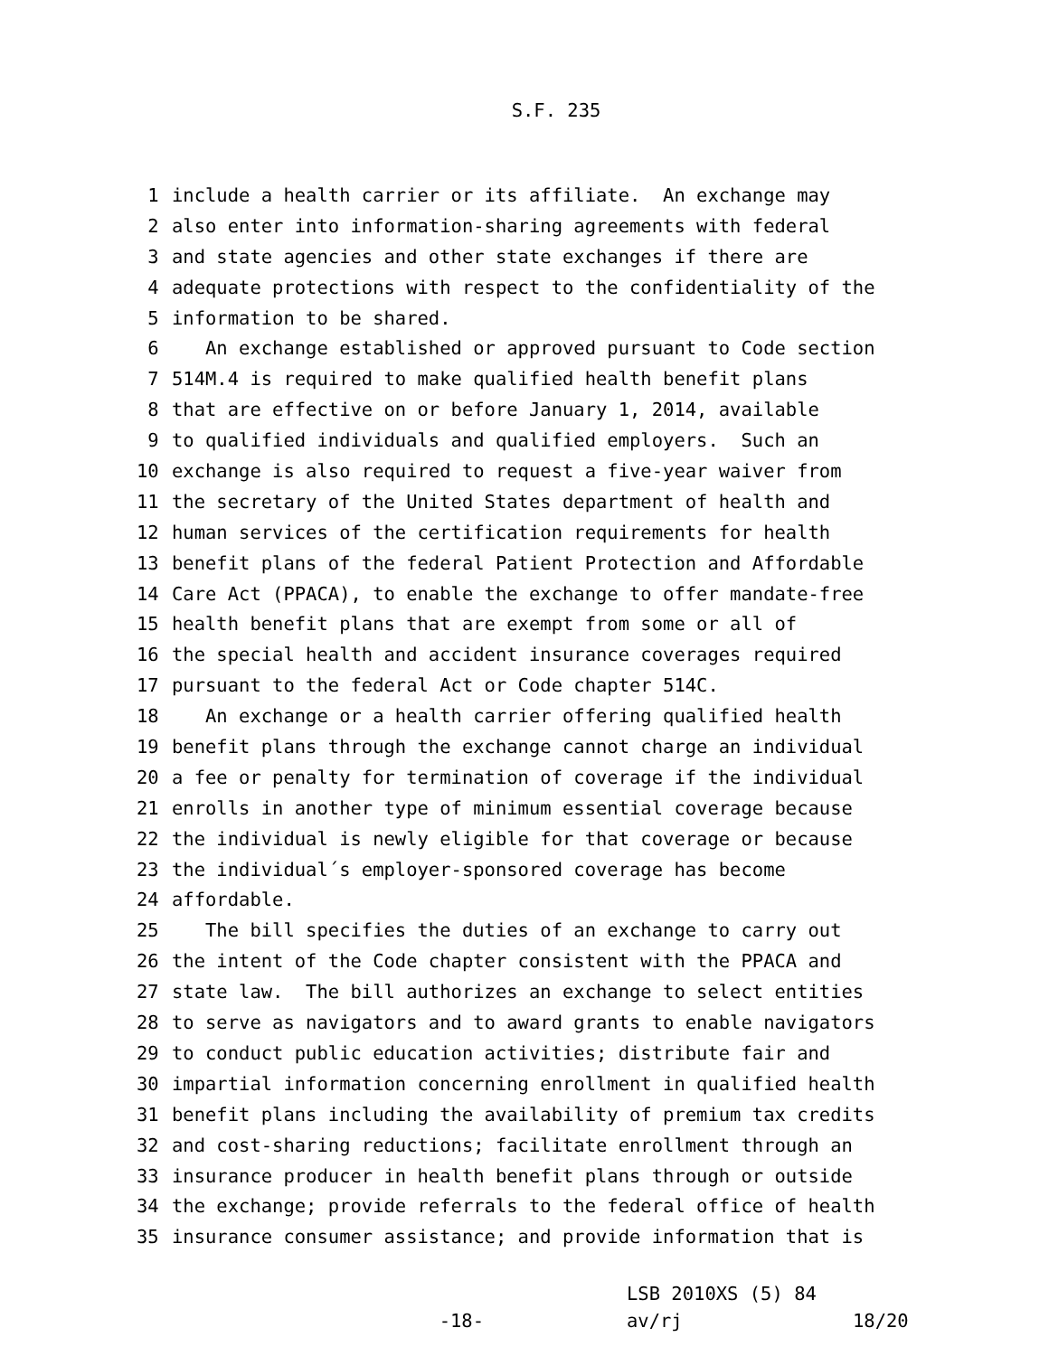S.F. 235
1 include a health carrier or its affiliate. An exchange may
2 also enter into information-sharing agreements with federal
3 and state agencies and other state exchanges if there are
4 adequate protections with respect to the confidentiality of the
5 information to be shared.
6 An exchange established or approved pursuant to Code section
7 514M.4 is required to make qualified health benefit plans
8 that are effective on or before January 1, 2014, available
9 to qualified individuals and qualified employers. Such an
10 exchange is also required to request a five-year waiver from
11 the secretary of the United States department of health and
12 human services of the certification requirements for health
13 benefit plans of the federal Patient Protection and Affordable
14 Care Act (PPACA), to enable the exchange to offer mandate-free
15 health benefit plans that are exempt from some or all of
16 the special health and accident insurance coverages required
17 pursuant to the federal Act or Code chapter 514C.
18 An exchange or a health carrier offering qualified health
19 benefit plans through the exchange cannot charge an individual
20 a fee or penalty for termination of coverage if the individual
21 enrolls in another type of minimum essential coverage because
22 the individual is newly eligible for that coverage or because
23 the individual´s employer-sponsored coverage has become
24 affordable.
25 The bill specifies the duties of an exchange to carry out
26 the intent of the Code chapter consistent with the PPACA and
27 state law. The bill authorizes an exchange to select entities
28 to serve as navigators and to award grants to enable navigators
29 to conduct public education activities; distribute fair and
30 impartial information concerning enrollment in qualified health
31 benefit plans including the availability of premium tax credits
32 and cost-sharing reductions; facilitate enrollment through an
33 insurance producer in health benefit plans through or outside
34 the exchange; provide referrals to the federal office of health
35 insurance consumer assistance; and provide information that is
-18-
LSB 2010XS (5) 84 av/rj
18/20